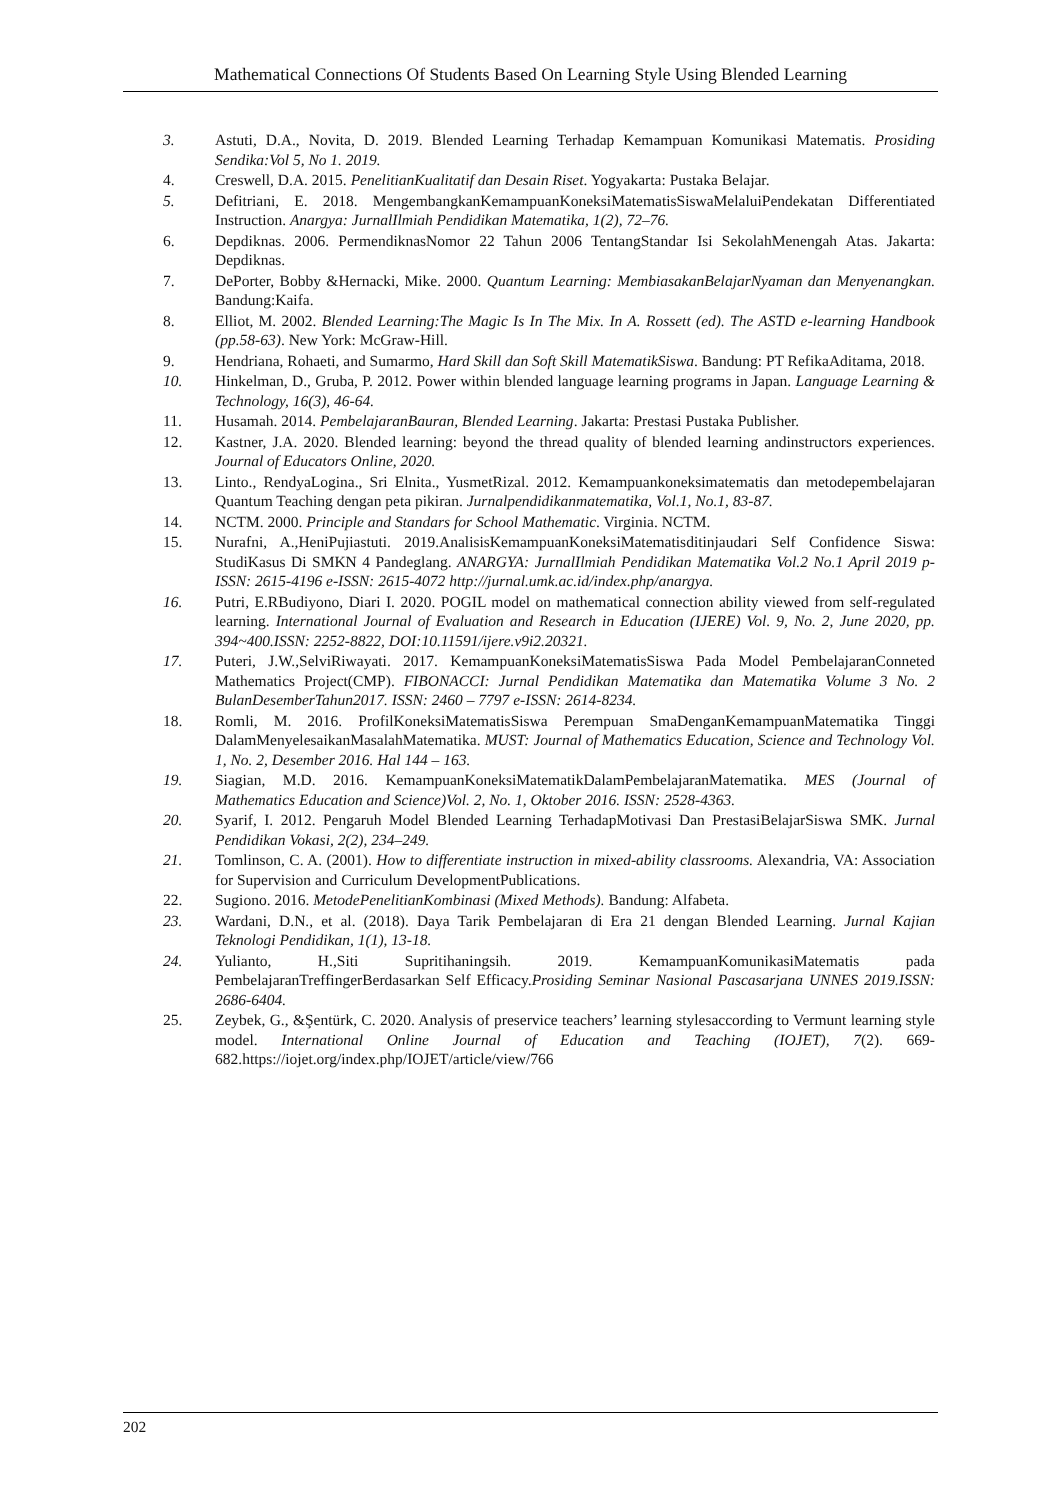Mathematical Connections Of Students Based On Learning Style Using Blended Learning
3. Astuti, D.A., Novita, D. 2019. Blended Learning Terhadap Kemampuan Komunikasi Matematis. Prosiding Sendika:Vol 5, No 1. 2019.
4. Creswell, D.A. 2015. PenelitianKualitatif dan Desain Riset. Yogyakarta: Pustaka Belajar.
5. Defitriani, E. 2018. MengembangkanKemampuanKoneksiMatematisSiswaMelaluiPendekatan Differentiated Instruction. Anargya: JurnalIlmiah Pendidikan Matematika, 1(2), 72–76.
6. Depdiknas. 2006. PermendiknasNomor 22 Tahun 2006 TentangStandar Isi SekolahMenengah Atas. Jakarta: Depdiknas.
7. DePorter, Bobby &Hernacki, Mike. 2000. Quantum Learning: MembiasakanBelajarNyaman dan Menyenangkan. Bandung:Kaifa.
8. Elliot, M. 2002. Blended Learning:The Magic Is In The Mix. In A. Rossett (ed). The ASTD e-learning Handbook (pp.58-63). New York: McGraw-Hill.
9. Hendriana, Rohaeti, and Sumarmo, Hard Skill dan Soft Skill MatematikSiswa. Bandung: PT RefikaAditama, 2018.
10. Hinkelman, D., Gruba, P. 2012. Power within blended language learning programs in Japan. Language Learning & Technology, 16(3), 46-64.
11. Husamah. 2014. PembelajaranBauran, Blended Learning. Jakarta: Prestasi Pustaka Publisher.
12. Kastner, J.A. 2020. Blended learning: beyond the thread quality of blended learning andinstructors experiences. Journal of Educators Online, 2020.
13. Linto., RendyaLogina., Sri Elnita., YusmetRizal. 2012. Kemampuankoneksimatematis dan metodepembelajaran Quantum Teaching dengan peta pikiran. Jurnalpendidikanmatematika, Vol.1, No.1, 83-87.
14. NCTM. 2000. Principle and Standars for School Mathematic. Virginia. NCTM.
15. Nurafni, A.,HeniPujiastuti. 2019.AnalisisKemampuanKoneksiMatematisditinjaudari Self Confidence Siswa: StudiKasus Di SMKN 4 Pandeglang. ANARGYA: JurnalIlmiah Pendidikan Matematika Vol.2 No.1 April 2019 p-ISSN: 2615-4196 e-ISSN: 2615-4072 http://jurnal.umk.ac.id/index.php/anargya.
16. Putri, E.RBudiyono, Diari I. 2020. POGIL model on mathematical connection ability viewed from self-regulated learning. International Journal of Evaluation and Research in Education (IJERE) Vol. 9, No. 2, June 2020, pp. 394~400.ISSN: 2252-8822, DOI:10.11591/ijere.v9i2.20321.
17. Puteri, J.W.,SelviRiwayati. 2017. KemampuanKoneksiMatematisSiswa Pada Model PembelajaranConneted Mathematics Project(CMP). FIBONACCI: Jurnal Pendidikan Matematika dan Matematika Volume 3 No. 2 BulanDesemberTahun2017. ISSN: 2460 – 7797 e-ISSN: 2614-8234.
18. Romli, M. 2016. ProfilKoneksiMatematisSiswa Perempuan SmaDenganKemampuanMatematika Tinggi DalamMenyelesaikanMasalahMatematika. MUST: Journal of Mathematics Education, Science and Technology Vol. 1, No. 2, Desember 2016. Hal 144 – 163.
19. Siagian, M.D. 2016. KemampuanKoneksiMatematikDalamPembelajaranMatematika. MES (Journal of Mathematics Education and Science)Vol. 2, No. 1, Oktober 2016. ISSN: 2528-4363.
20. Syarif, I. 2012. Pengaruh Model Blended Learning TerhadapMotivasi Dan PrestasiBelajarSiswa SMK. Jurnal Pendidikan Vokasi, 2(2), 234–249.
21. Tomlinson, C. A. (2001). How to differentiate instruction in mixed-ability classrooms. Alexandria, VA: Association for Supervision and Curriculum DevelopmentPublications.
22. Sugiono. 2016. MetodePenelitianKombinasi (Mixed Methods). Bandung: Alfabeta.
23. Wardani, D.N., et al. (2018). Daya Tarik Pembelajaran di Era 21 dengan Blended Learning. Jurnal Kajian Teknologi Pendidikan, 1(1), 13-18.
24. Yulianto, H.,Siti Supritihaningsih. 2019. KemampuanKomunikasiMatematis pada PembelajaranTreffingerBerdasarkan Self Efficacy.Prosiding Seminar Nasional Pascasarjana UNNES 2019.ISSN: 2686-6404.
25. Zeybek, G., &Şentürk, C. 2020. Analysis of preservice teachers’ learning stylesaccording to Vermunt learning style model. International Online Journal of Education and Teaching (IOJET), 7(2). 669-682.https://iojet.org/index.php/IOJET/article/view/766
202